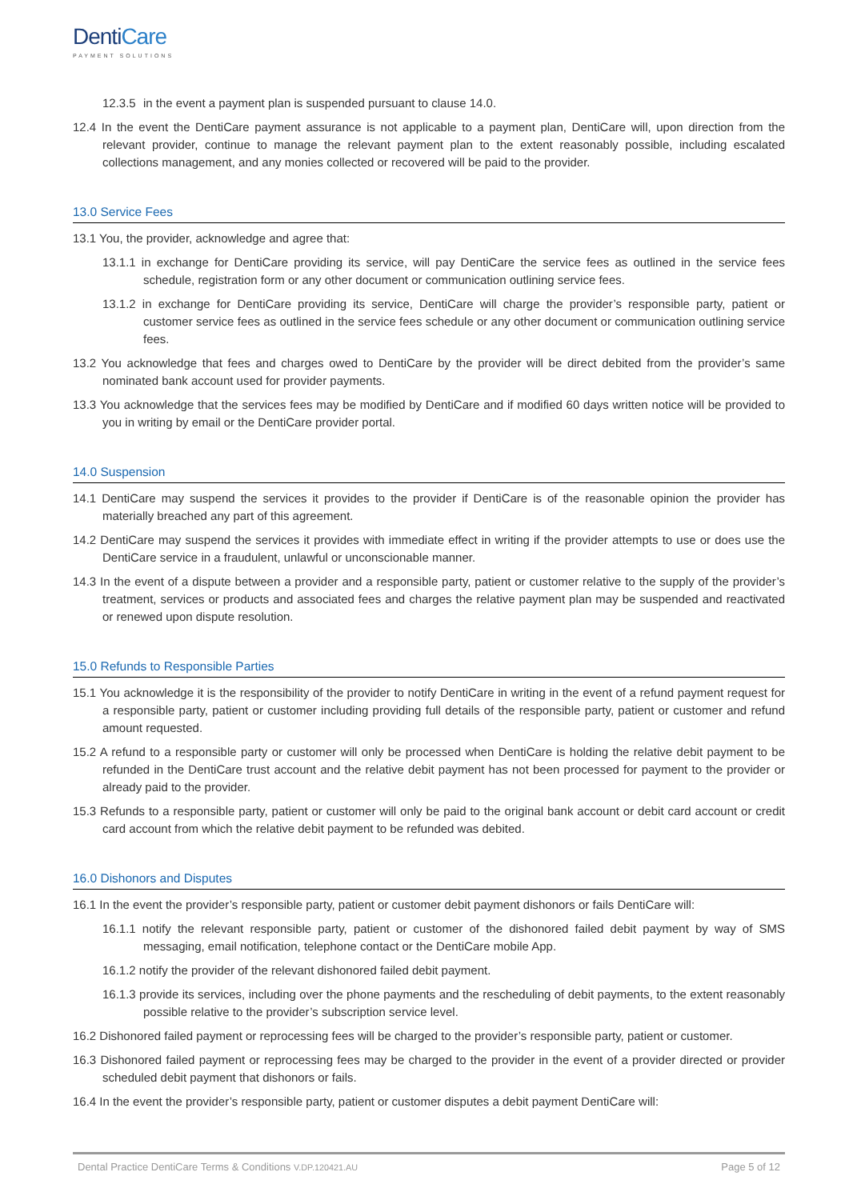DentiCare
PAYMENT SOLUTIONS
12.3.5 in the event a payment plan is suspended pursuant to clause 14.0.
12.4 In the event the DentiCare payment assurance is not applicable to a payment plan, DentiCare will, upon direction from the relevant provider, continue to manage the relevant payment plan to the extent reasonably possible, including escalated collections management, and any monies collected or recovered will be paid to the provider.
13.0 Service Fees
13.1 You, the provider, acknowledge and agree that:
13.1.1 in exchange for DentiCare providing its service, will pay DentiCare the service fees as outlined in the service fees schedule, registration form or any other document or communication outlining service fees.
13.1.2 in exchange for DentiCare providing its service, DentiCare will charge the provider’s responsible party, patient or customer service fees as outlined in the service fees schedule or any other document or communication outlining service fees.
13.2 You acknowledge that fees and charges owed to DentiCare by the provider will be direct debited from the provider’s same nominated bank account used for provider payments.
13.3 You acknowledge that the services fees may be modified by DentiCare and if modified 60 days written notice will be provided to you in writing by email or the DentiCare provider portal.
14.0 Suspension
14.1 DentiCare may suspend the services it provides to the provider if DentiCare is of the reasonable opinion the provider has materially breached any part of this agreement.
14.2 DentiCare may suspend the services it provides with immediate effect in writing if the provider attempts to use or does use the DentiCare service in a fraudulent, unlawful or unconscionable manner.
14.3 In the event of a dispute between a provider and a responsible party, patient or customer relative to the supply of the provider’s treatment, services or products and associated fees and charges the relative payment plan may be suspended and reactivated or renewed upon dispute resolution.
15.0 Refunds to Responsible Parties
15.1 You acknowledge it is the responsibility of the provider to notify DentiCare in writing in the event of a refund payment request for a responsible party, patient or customer including providing full details of the responsible party, patient or customer and refund amount requested.
15.2 A refund to a responsible party or customer will only be processed when DentiCare is holding the relative debit payment to be refunded in the DentiCare trust account and the relative debit payment has not been processed for payment to the provider or already paid to the provider.
15.3 Refunds to a responsible party, patient or customer will only be paid to the original bank account or debit card account or credit card account from which the relative debit payment to be refunded was debited.
16.0 Dishonors and Disputes
16.1 In the event the provider’s responsible party, patient or customer debit payment dishonors or fails DentiCare will:
16.1.1 notify the relevant responsible party, patient or customer of the dishonored failed debit payment by way of SMS messaging, email notification, telephone contact or the DentiCare mobile App.
16.1.2 notify the provider of the relevant dishonored failed debit payment.
16.1.3 provide its services, including over the phone payments and the rescheduling of debit payments, to the extent reasonably possible relative to the provider’s subscription service level.
16.2 Dishonored failed payment or reprocessing fees will be charged to the provider’s responsible party, patient or customer.
16.3 Dishonored failed payment or reprocessing fees may be charged to the provider in the event of a provider directed or provider scheduled debit payment that dishonors or fails.
16.4 In the event the provider’s responsible party, patient or customer disputes a debit payment DentiCare will:
Dental Practice DentiCare Terms & Conditions V.DP.120421.AU Page 5 of 12